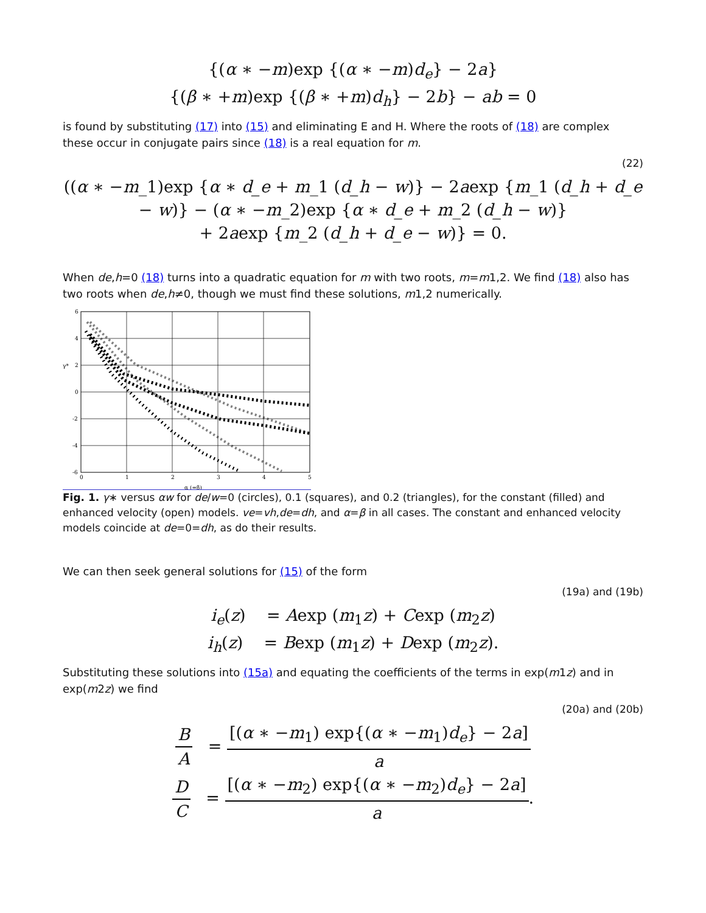{(α ∗ −m)exp {(α ∗ −m)d<sub>e</sub>} − 2a}
{(β ∗ +m)exp {(β ∗ +m)d<sub>h</sub>} − 2b} − ab = 0
is found by substituting (17) into (15) and eliminating E and H. Where the roots of (18) are complex these occur in conjugate pairs since (18) is a real equation for m.
(22)
((α ∗ −m_1)exp {α ∗ d_e + m_1 (d_h − w)} − 2aexp {m_1 (d_h + d_e
− w)} − (α ∗ −m_2)exp {α ∗ d_e + m_2 (d_h − w)}
+ 2aexp {m_2 (d_h + d_e − w)} = 0.
When de,h=0 (18) turns into a quadratic equation for m with two roots, m=m1,2. We find (18) also has two roots when de,h≠0, though we must find these solutions, m1,2 numerically.
6
4
2
0
-2
-4
-6
γ*
0
1
2
3
4
5
α (=β)
Fig. 1. γ∗ versus αw for de/w=0 (circles), 0.1 (squares), and 0.2 (triangles), for the constant (filled) and enhanced velocity (open) models. ve=vh,de=dh, and α=β in all cases. The constant and enhanced velocity models coincide at de=0=dh, as do their results.
We can then seek general solutions for (15) of the form
(19a) and (19b)
i<sub>e</sub>(z) = Aexp (m<sub>1</sub>z) + Cexp (m<sub>2</sub>z)
i<sub>h</sub>(z) = Bexp (m<sub>1</sub>z) + Dexp (m<sub>2</sub>z).
Substituting these solutions into (15a) and equating the coefficients of the terms in exp(m1z) and in exp(m2z) we find
(20a) and (20b)
B A = [(α ∗ −m<sub>1</sub>) exp{(α ∗ −m<sub>1</sub>)d<sub>e</sub>} − 2a] a
D C = [(α ∗ −m<sub>2</sub>) exp{(α ∗ −m<sub>2</sub>)d<sub>e</sub>} − 2a] a.